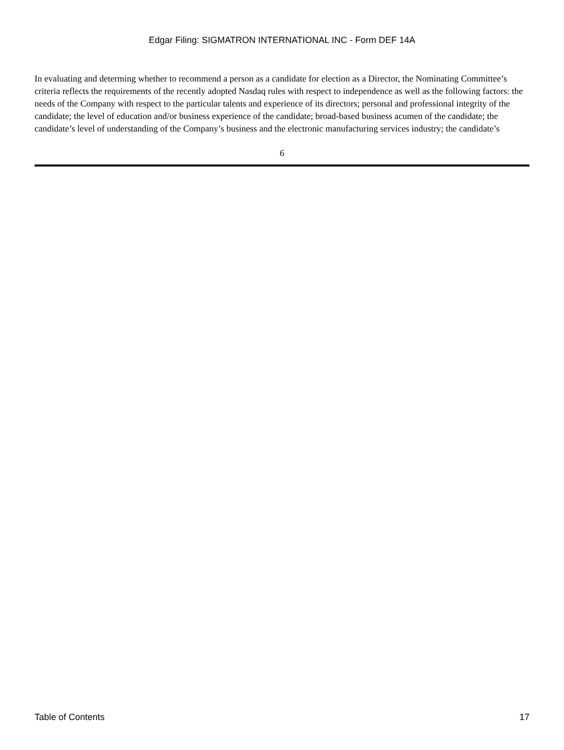Edgar Filing: SIGMATRON INTERNATIONAL INC - Form DEF 14A
In evaluating and determing whether to recommend a person as a candidate for election as a Director, the Nominating Committee’s criteria reflects the requirements of the recently adopted Nasdaq rules with respect to independence as well as the following factors: the needs of the Company with respect to the particular talents and experience of its directors; personal and professional integrity of the candidate; the level of education and/or business experience of the candidate; broad-based business acumen of the candidate; the candidate’s level of understanding of the Company’s business and the electronic manufacturing services industry; the candidate’s
6
Table of Contents 17